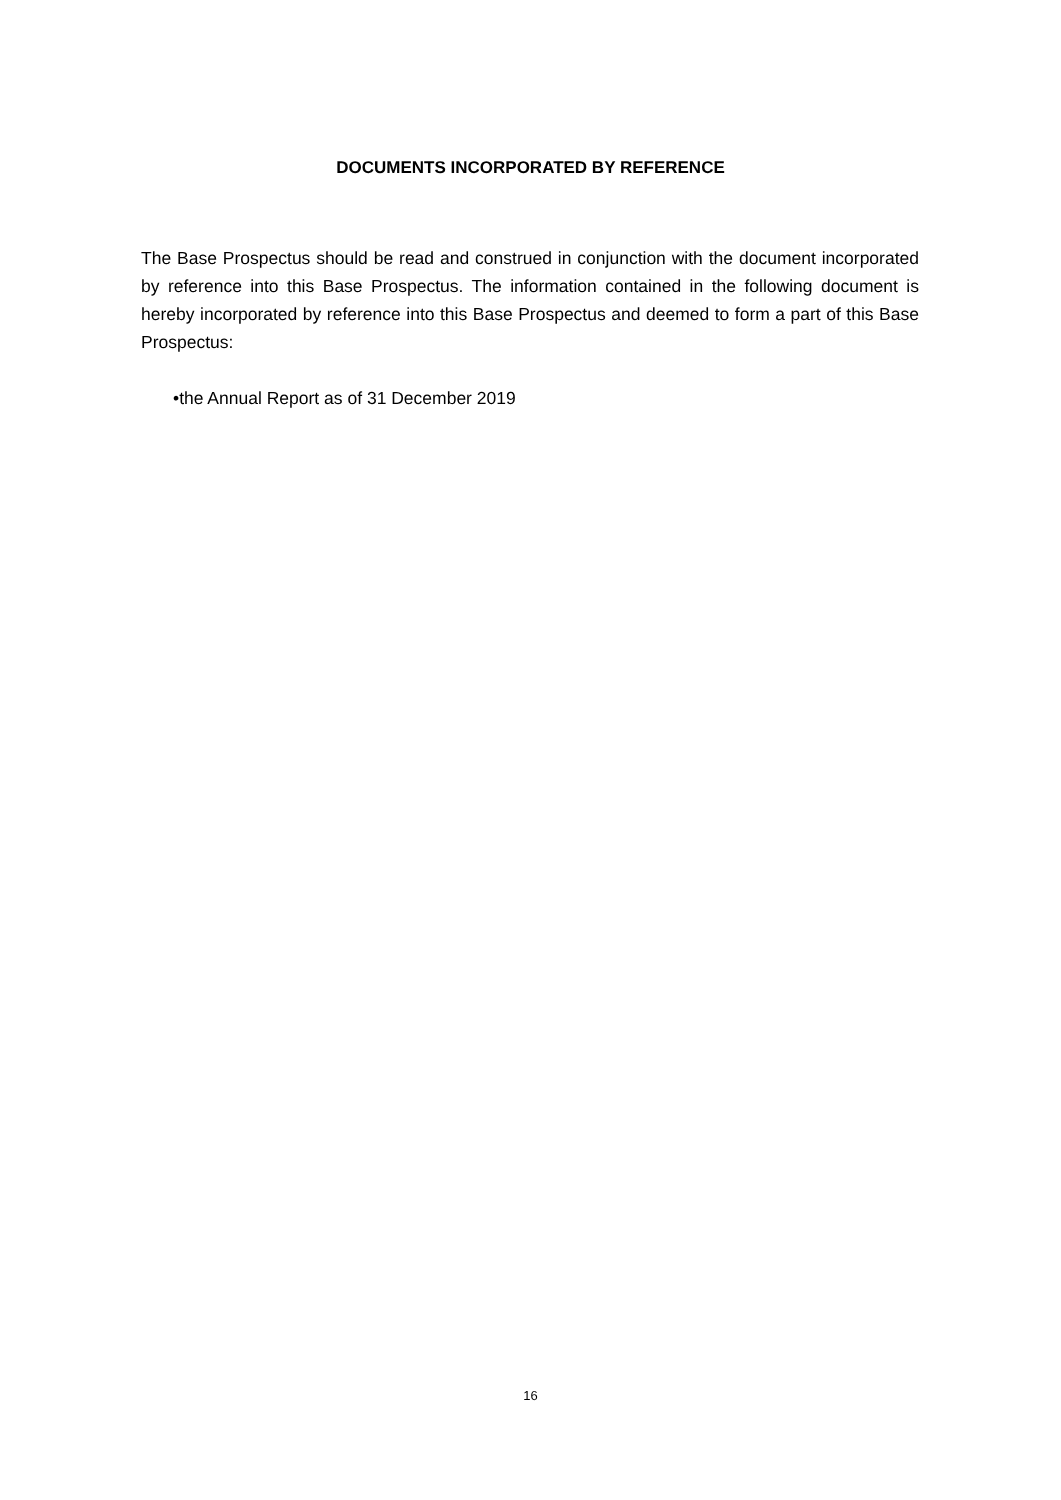DOCUMENTS INCORPORATED BY REFERENCE
The Base Prospectus should be read and construed in conjunction with the document incorporated by reference into this Base Prospectus. The information contained in the following document is hereby incorporated by reference into this Base Prospectus and deemed to form a part of this Base Prospectus:
•the Annual Report as of 31 December 2019
16